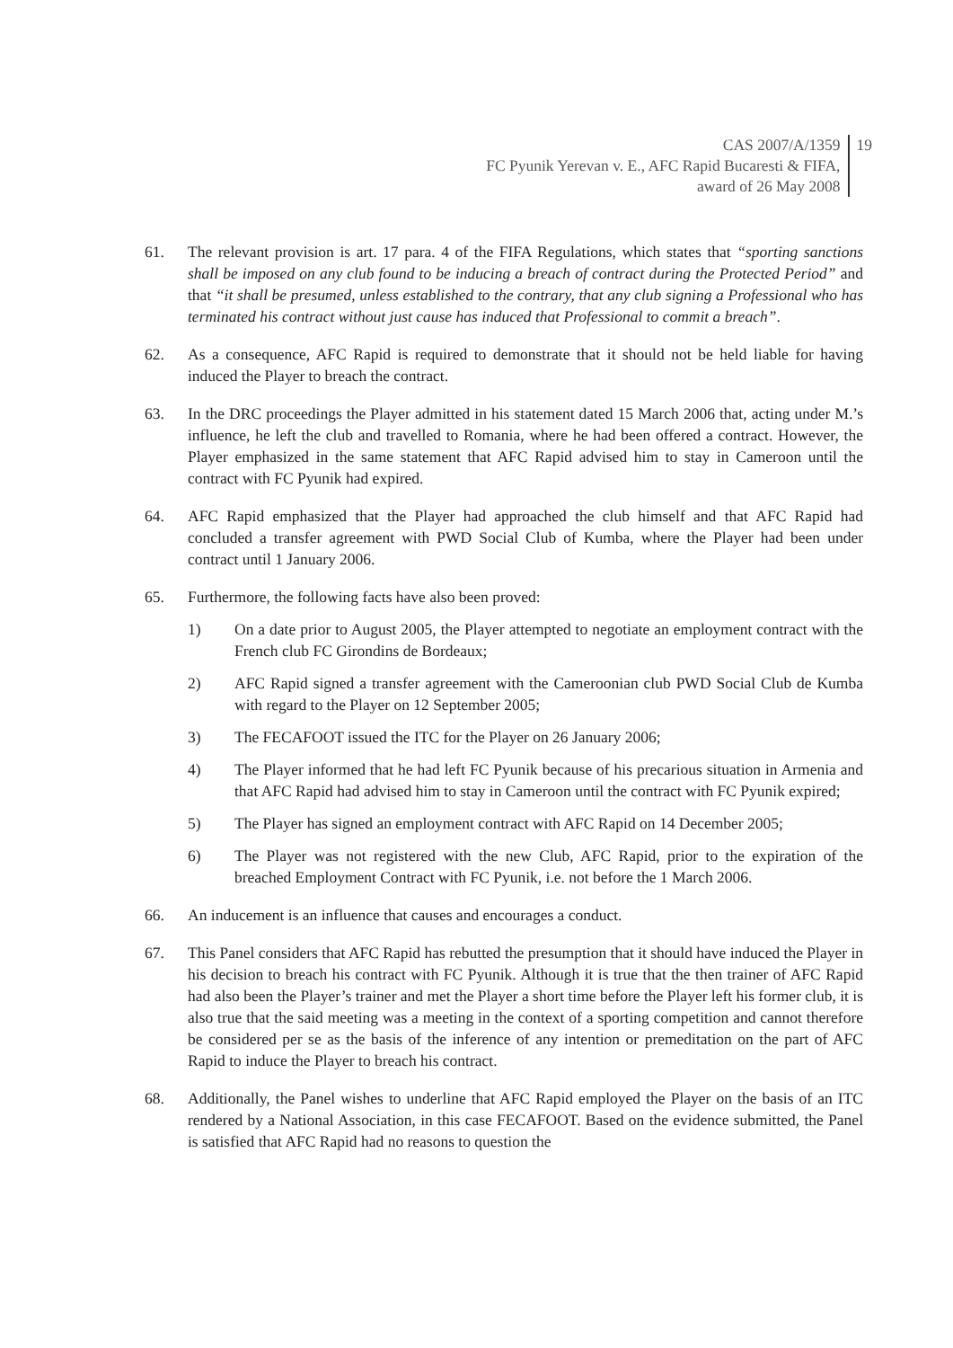CAS 2007/A/1359
FC Pyunik Yerevan v. E., AFC Rapid Bucaresti & FIFA,
award of 26 May 2008
19
61. The relevant provision is art. 17 para. 4 of the FIFA Regulations, which states that “sporting sanctions shall be imposed on any club found to be inducing a breach of contract during the Protected Period” and that “it shall be presumed, unless established to the contrary, that any club signing a Professional who has terminated his contract without just cause has induced that Professional to commit a breach”.
62. As a consequence, AFC Rapid is required to demonstrate that it should not be held liable for having induced the Player to breach the contract.
63. In the DRC proceedings the Player admitted in his statement dated 15 March 2006 that, acting under M.’s influence, he left the club and travelled to Romania, where he had been offered a contract. However, the Player emphasized in the same statement that AFC Rapid advised him to stay in Cameroon until the contract with FC Pyunik had expired.
64. AFC Rapid emphasized that the Player had approached the club himself and that AFC Rapid had concluded a transfer agreement with PWD Social Club of Kumba, where the Player had been under contract until 1 January 2006.
65. Furthermore, the following facts have also been proved:
1) On a date prior to August 2005, the Player attempted to negotiate an employment contract with the French club FC Girondins de Bordeaux;
2) AFC Rapid signed a transfer agreement with the Cameroonian club PWD Social Club de Kumba with regard to the Player on 12 September 2005;
3) The FECAFOOT issued the ITC for the Player on 26 January 2006;
4) The Player informed that he had left FC Pyunik because of his precarious situation in Armenia and that AFC Rapid had advised him to stay in Cameroon until the contract with FC Pyunik expired;
5) The Player has signed an employment contract with AFC Rapid on 14 December 2005;
6) The Player was not registered with the new Club, AFC Rapid, prior to the expiration of the breached Employment Contract with FC Pyunik, i.e. not before the 1 March 2006.
66. An inducement is an influence that causes and encourages a conduct.
67. This Panel considers that AFC Rapid has rebutted the presumption that it should have induced the Player in his decision to breach his contract with FC Pyunik. Although it is true that the then trainer of AFC Rapid had also been the Player’s trainer and met the Player a short time before the Player left his former club, it is also true that the said meeting was a meeting in the context of a sporting competition and cannot therefore be considered per se as the basis of the inference of any intention or premeditation on the part of AFC Rapid to induce the Player to breach his contract.
68. Additionally, the Panel wishes to underline that AFC Rapid employed the Player on the basis of an ITC rendered by a National Association, in this case FECAFOOT. Based on the evidence submitted, the Panel is satisfied that AFC Rapid had no reasons to question the